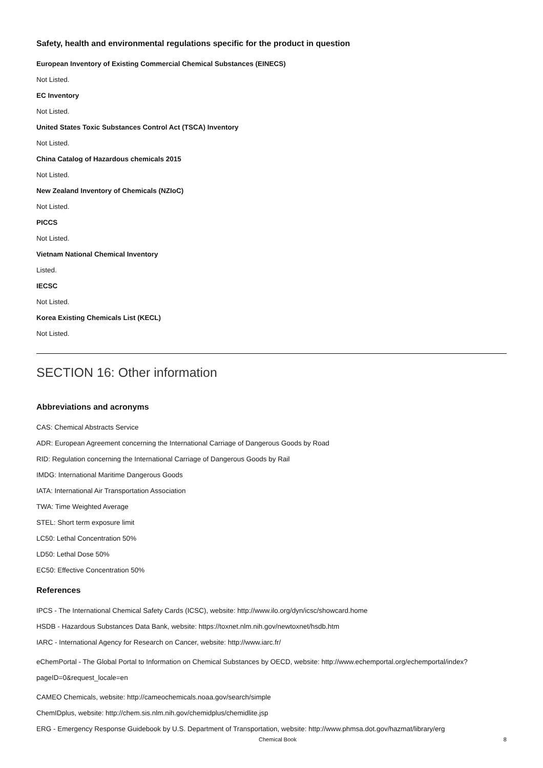Safety, health and environmental regulations specific for the product in question
European Inventory of Existing Commercial Chemical Substances (EINECS)
Not Listed.
EC Inventory
Not Listed.
United States Toxic Substances Control Act (TSCA) Inventory
Not Listed.
China Catalog of Hazardous chemicals 2015
Not Listed.
New Zealand Inventory of Chemicals (NZIoC)
Not Listed.
PICCS
Not Listed.
Vietnam National Chemical Inventory
Listed.
IECSC
Not Listed.
Korea Existing Chemicals List (KECL)
Not Listed.
SECTION 16: Other information
Abbreviations and acronyms
CAS: Chemical Abstracts Service
ADR: European Agreement concerning the International Carriage of Dangerous Goods by Road
RID: Regulation concerning the International Carriage of Dangerous Goods by Rail
IMDG: International Maritime Dangerous Goods
IATA: International Air Transportation Association
TWA: Time Weighted Average
STEL: Short term exposure limit
LC50: Lethal Concentration 50%
LD50: Lethal Dose 50%
EC50: Effective Concentration 50%
References
IPCS - The International Chemical Safety Cards (ICSC), website: http://www.ilo.org/dyn/icsc/showcard.home
HSDB - Hazardous Substances Data Bank, website: https://toxnet.nlm.nih.gov/newtoxnet/hsdb.htm
IARC - International Agency for Research on Cancer, website: http://www.iarc.fr/
eChemPortal - The Global Portal to Information on Chemical Substances by OECD, website: http://www.echemportal.org/echemportal/index?pageID=0&request_locale=en
CAMEO Chemicals, website: http://cameochemicals.noaa.gov/search/simple
ChemIDplus, website: http://chem.sis.nlm.nih.gov/chemidplus/chemidlite.jsp
ERG - Emergency Response Guidebook by U.S. Department of Transportation, website: http://www.phmsa.dot.gov/hazmat/library/erg
Chemical Book 8